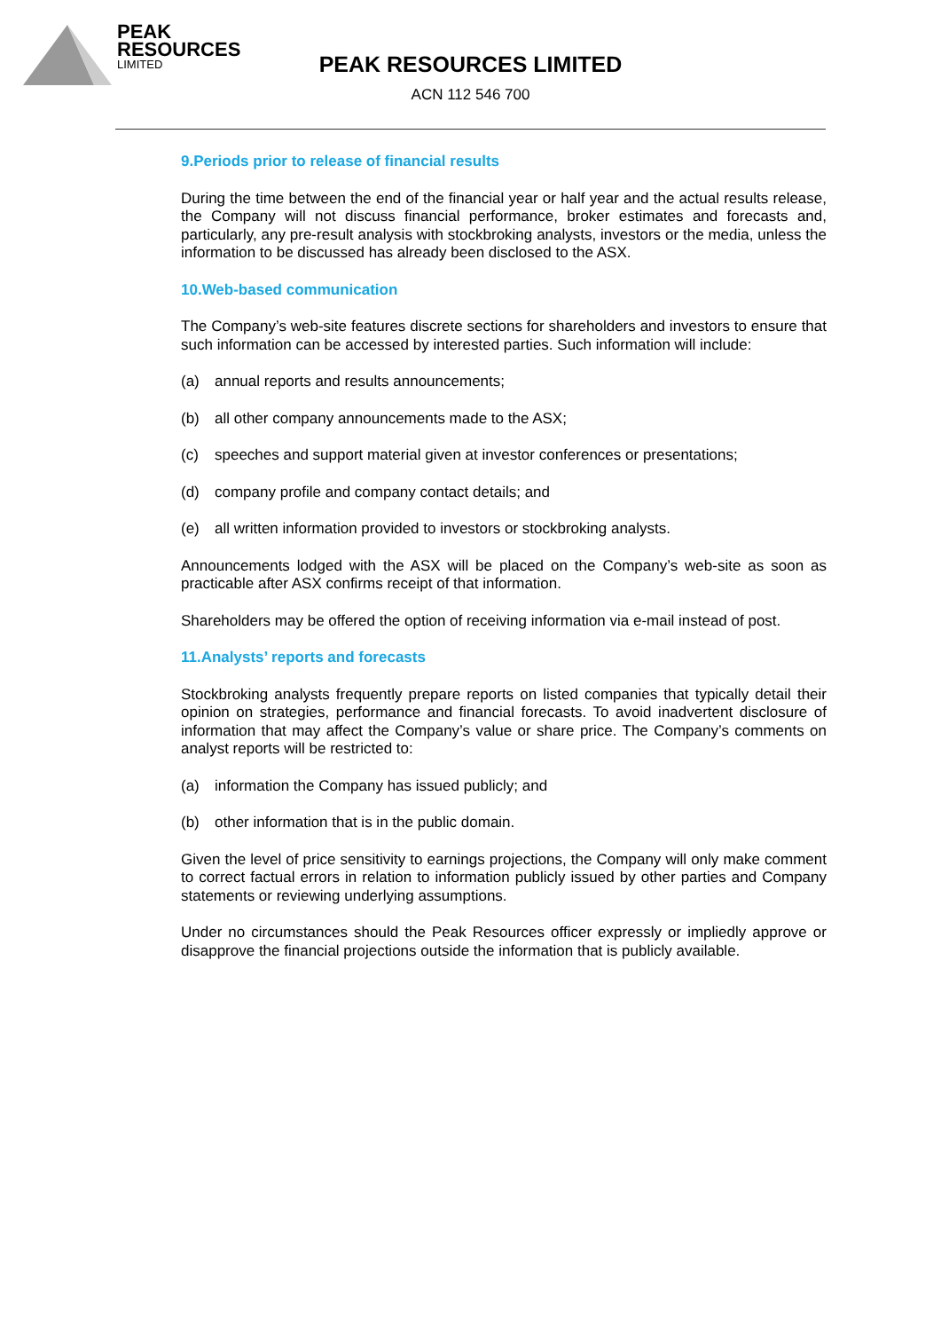PEAK
RESOURCES
LIMITED
PEAK RESOURCES LIMITED
ACN 112 546 700
9.Periods prior to release of financial results
During the time between the end of the financial year or half year and the actual results release, the Company will not discuss financial performance, broker estimates and forecasts and, particularly, any pre-result analysis with stockbroking analysts, investors or the media, unless the information to be discussed has already been disclosed to the ASX.
10.Web-based communication
The Company’s web-site features discrete sections for shareholders and investors to ensure that such information can be accessed by interested parties. Such information will include:
(a) annual reports and results announcements;
(b) all other company announcements made to the ASX;
(c) speeches and support material given at investor conferences or presentations;
(d) company profile and company contact details; and
(e) all written information provided to investors or stockbroking analysts.
Announcements lodged with the ASX will be placed on the Company’s web-site as soon as practicable after ASX confirms receipt of that information.
Shareholders may be offered the option of receiving information via e-mail instead of post.
11.Analysts’ reports and forecasts
Stockbroking analysts frequently prepare reports on listed companies that typically detail their opinion on strategies, performance and financial forecasts. To avoid inadvertent disclosure of information that may affect the Company’s value or share price. The Company’s comments on analyst reports will be restricted to:
(a) information the Company has issued publicly; and
(b) other information that is in the public domain.
Given the level of price sensitivity to earnings projections, the Company will only make comment to correct factual errors in relation to information publicly issued by other parties and Company statements or reviewing underlying assumptions.
Under no circumstances should the Peak Resources officer expressly or impliedly approve or disapprove the financial projections outside the information that is publicly available.